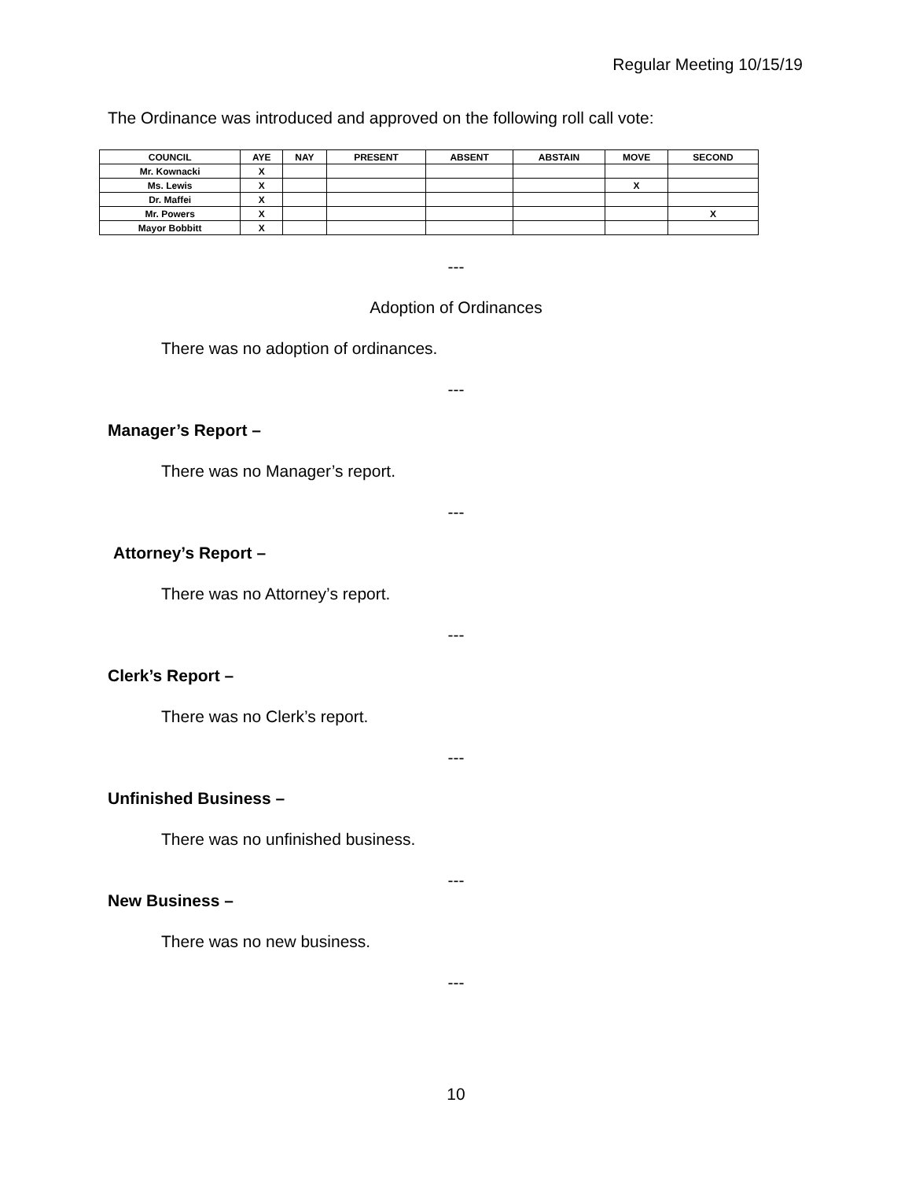Regular Meeting 10/15/19
The Ordinance was introduced and approved on the following roll call vote:
| COUNCIL | AYE | NAY | PRESENT | ABSENT | ABSTAIN | MOVE | SECOND |
| --- | --- | --- | --- | --- | --- | --- | --- |
| Mr. Kownacki | X | | | | | | |
| Ms. Lewis | X | | | | | X | |
| Dr. Maffei | X | | | | | | |
| Mr. Powers | X | | | | | | X |
| Mayor Bobbitt | X | | | | | | |
---
Adoption of Ordinances
There was no adoption of ordinances.
---
Manager’s Report –
There was no Manager’s report.
---
Attorney’s Report –
There was no Attorney’s report.
---
Clerk’s Report –
There was no Clerk’s report.
---
Unfinished Business –
There was no unfinished business.
---
New Business –
There was no new business.
---
10